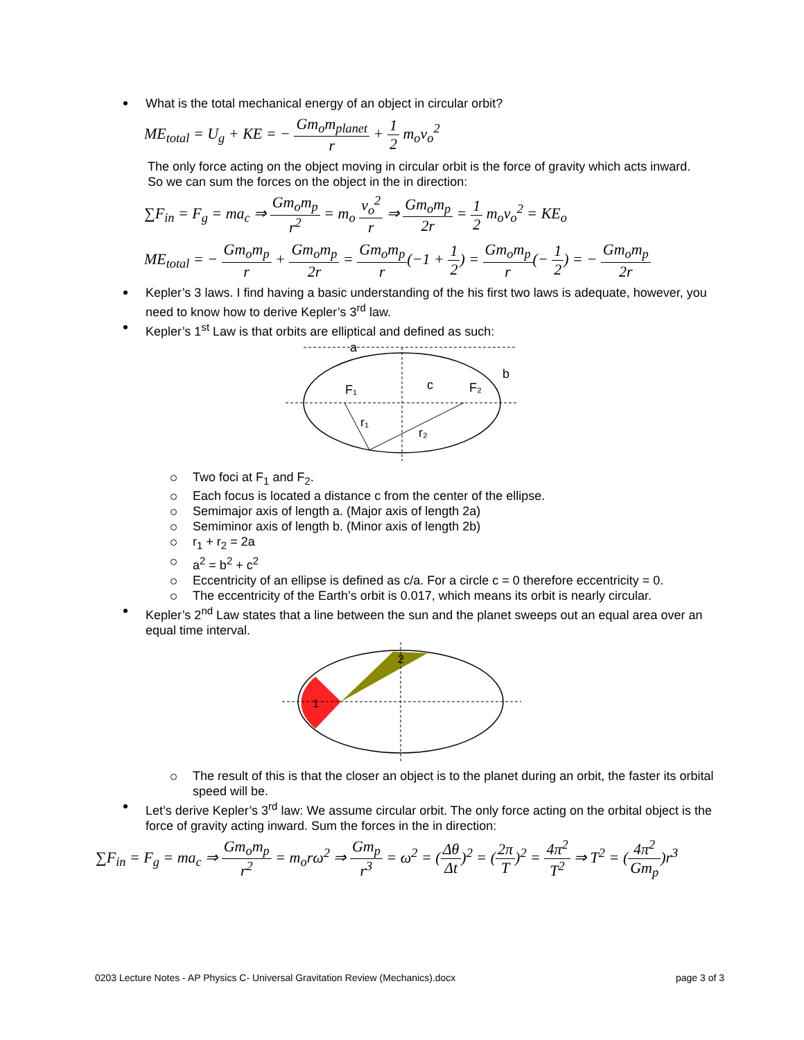What is the total mechanical energy of an object in circular orbit?
ME<sub>total</sub> = U<sub>g</sub> + KE = − Gm<sub>o</sub>m<sub>planet</sub> r + 1 2 m<sub>o</sub>v<sub>o</sub><sup>2</sup>
The only force acting on the object moving in circular orbit is the force of gravity which acts inward. So we can sum the forces on the object in the in direction:
∑F<sub>in</sub> = F<sub>g</sub> = ma<sub>c</sub> ⇒ Gm<sub>o</sub>m<sub>p</sub> r<sup>2</sup> = m<sub>o</sub> v<sub>o</sub><sup>2</sup> r ⇒ Gm<sub>o</sub>m<sub>p</sub> 2r = 1 2 m<sub>o</sub>v<sub>o</sub><sup>2</sup> = KE<sub>o</sub>
ME<sub>total</sub> = − Gm<sub>o</sub>m<sub>p</sub> r + Gm<sub>o</sub>m<sub>p</sub> 2r = Gm<sub>o</sub>m<sub>p</sub> r(−1 + 1 2) = Gm<sub>o</sub>m<sub>p</sub> r(− 1 2) = − Gm<sub>o</sub>m<sub>p</sub> 2r
Kepler’s 3 laws. I find having a basic understanding of the his first two laws is adequate, however, you need to know how to derive Kepler’s 3<sup>rd</sup> law.
Kepler’s 1<sup>st</sup> Law is that orbits are elliptical and defined as such:
a
b
c
F₁
F₂
r₁
r₂
Two foci at F<sub>1</sub> and F<sub>2</sub>.
Each focus is located a distance c from the center of the ellipse.
Semimajor axis of length a. (Major axis of length 2a)
Semiminor axis of length b. (Minor axis of length 2b)
r<sub>1</sub> + r<sub>2</sub> = 2a
a<sup>2</sup> = b<sup>2</sup> + c<sup>2</sup>
Eccentricity of an ellipse is defined as c/a. For a circle c = 0 therefore eccentricity = 0.
The eccentricity of the Earth’s orbit is 0.017, which means its orbit is nearly circular.
Kepler’s 2<sup>nd</sup> Law states that a line between the sun and the planet sweeps out an equal area over an equal time interval.
1
2
The result of this is that the closer an object is to the planet during an orbit, the faster its orbital speed will be.
Let’s derive Kepler’s 3<sup>rd</sup> law: We assume circular orbit. The only force acting on the orbital object is the force of gravity acting inward. Sum the forces in the in direction:
∑F<sub>in</sub> = F<sub>g</sub> = ma<sub>c</sub> ⇒ Gm<sub>o</sub>m<sub>p</sub> r<sup>2</sup> = m<sub>o</sub>rω<sup>2</sup> ⇒ Gm<sub>p</sub> r<sup>3</sup> = ω<sup>2</sup> = (Δθ Δt)<sup>2</sup> = (2π T)<sup>2</sup> = 4π<sup>2</sup> T<sup>2</sup> ⇒ T<sup>2</sup> = (4π<sup>2</sup> Gm<sub>p</sub>)r<sup>3</sup>
0203 Lecture Notes - AP Physics C- Universal Gravitation Review (Mechanics).docx page 3 of 3